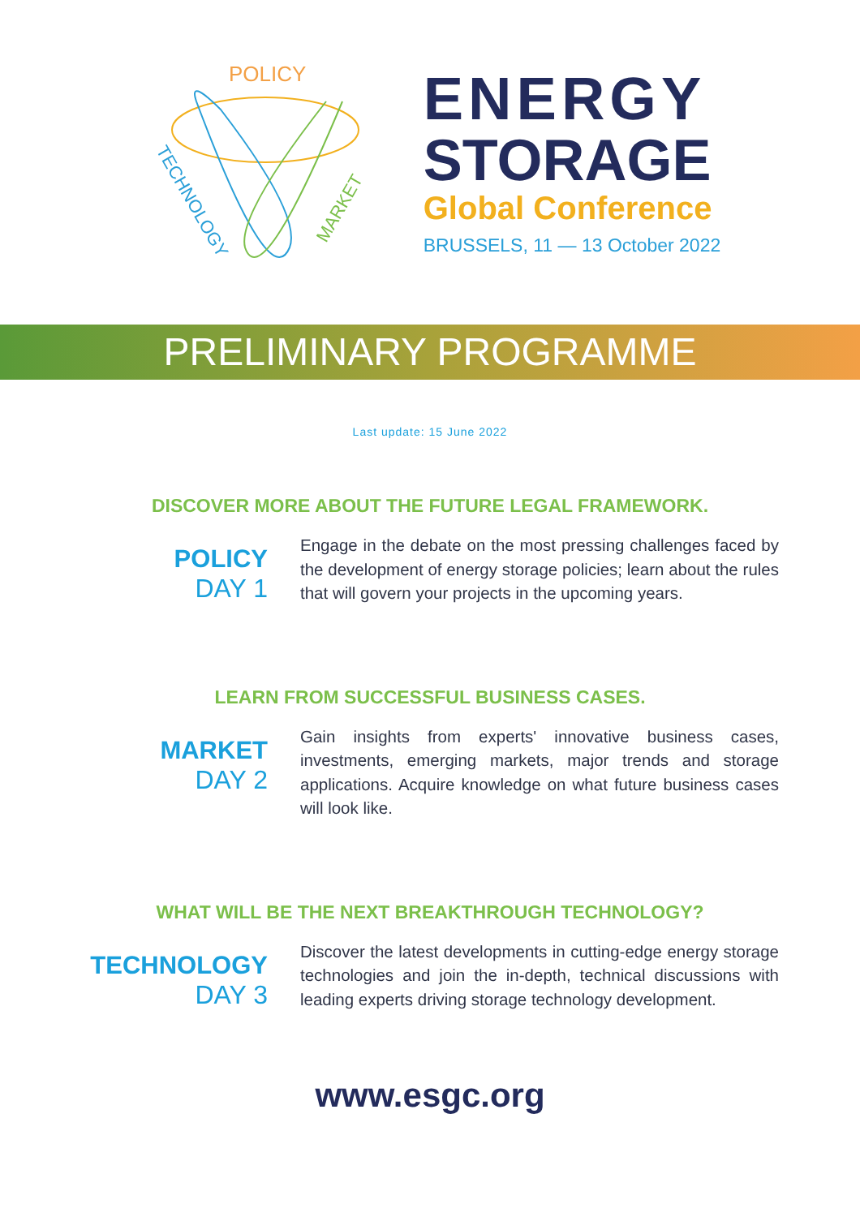POLICY
TECHNOLOGY
MARKET
ENERGY
STORAGE
Global Conference
BRUSSELS, 11 — 13 October 2022
PRELIMINARY PROGRAMME
Last update: 15 June 2022
DISCOVER MORE ABOUT THE FUTURE LEGAL FRAMEWORK.
POLICY
DAY 1
Engage in the debate on the most pressing challenges faced by the development of energy storage policies; learn about the rules that will govern your projects in the upcoming years.
LEARN FROM SUCCESSFUL BUSINESS CASES.
MARKET
DAY 2
Gain insights from experts' innovative business cases, investments, emerging markets, major trends and storage applications. Acquire knowledge on what future business cases will look like.
WHAT WILL BE THE NEXT BREAKTHROUGH TECHNOLOGY?
TECHNOLOGY
DAY 3
Discover the latest developments in cutting-edge energy storage technologies and join the in-depth, technical discussions with leading experts driving storage technology development.
www.esgc.org